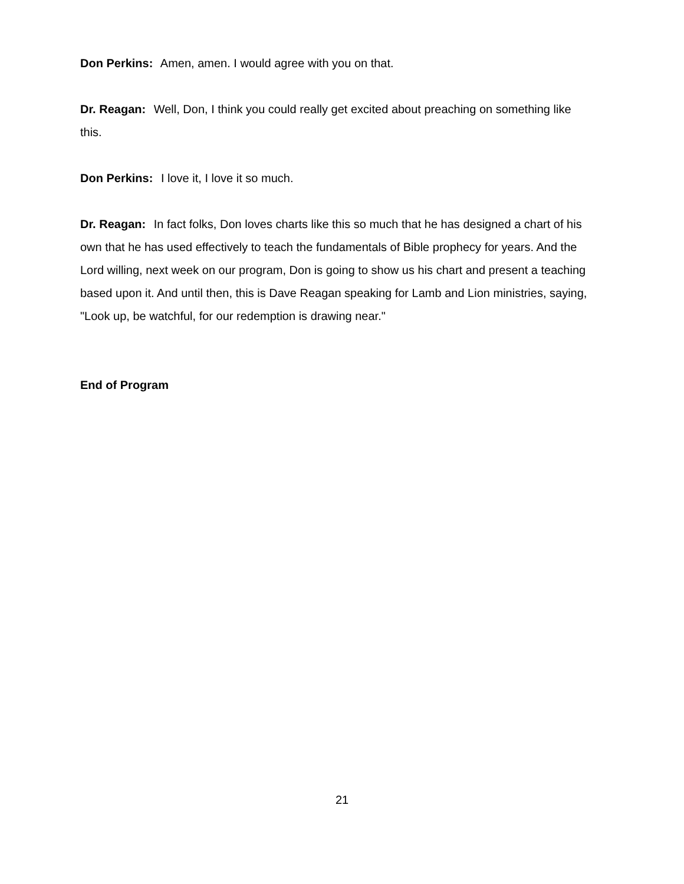Don Perkins: Amen, amen. I would agree with you on that.
Dr. Reagan: Well, Don, I think you could really get excited about preaching on something like this.
Don Perkins: I love it, I love it so much.
Dr. Reagan: In fact folks, Don loves charts like this so much that he has designed a chart of his own that he has used effectively to teach the fundamentals of Bible prophecy for years. And the Lord willing, next week on our program, Don is going to show us his chart and present a teaching based upon it. And until then, this is Dave Reagan speaking for Lamb and Lion ministries, saying, "Look up, be watchful, for our redemption is drawing near."
End of Program
21